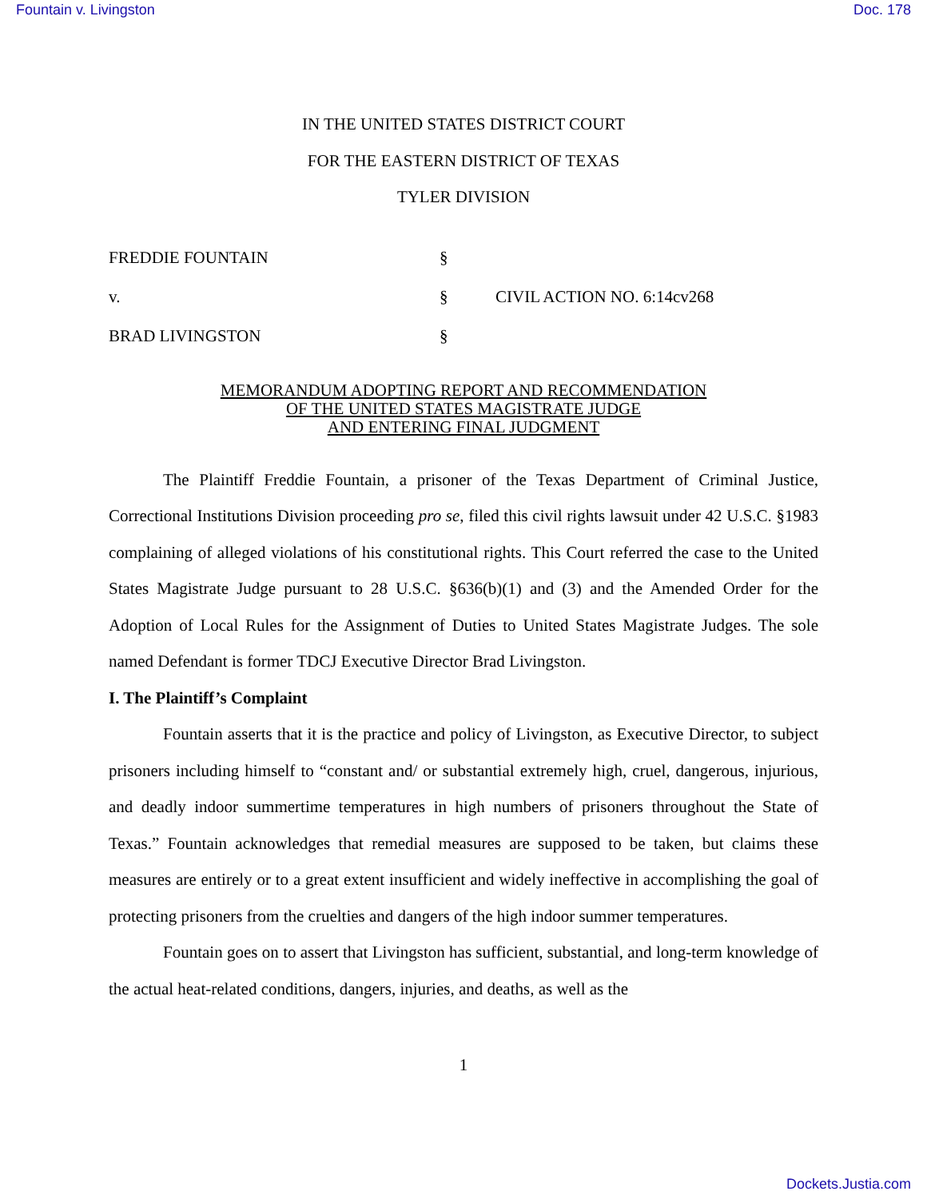Fountain v. Livingston Doc. 178
IN THE UNITED STATES DISTRICT COURT
FOR THE EASTERN DISTRICT OF TEXAS
TYLER DIVISION
FREDDIE FOUNTAIN
§
v.
§
CIVIL ACTION NO. 6:14cv268
BRAD LIVINGSTON
§
MEMORANDUM ADOPTING REPORT AND RECOMMENDATION
OF THE UNITED STATES MAGISTRATE JUDGE
AND ENTERING FINAL JUDGMENT
The Plaintiff Freddie Fountain, a prisoner of the Texas Department of Criminal Justice, Correctional Institutions Division proceeding pro se, filed this civil rights lawsuit under 42 U.S.C. §1983 complaining of alleged violations of his constitutional rights. This Court referred the case to the United States Magistrate Judge pursuant to 28 U.S.C. §636(b)(1) and (3) and the Amended Order for the Adoption of Local Rules for the Assignment of Duties to United States Magistrate Judges. The sole named Defendant is former TDCJ Executive Director Brad Livingston.
I. The Plaintiff’s Complaint
Fountain asserts that it is the practice and policy of Livingston, as Executive Director, to subject prisoners including himself to “constant and/ or substantial extremely high, cruel, dangerous, injurious, and deadly indoor summertime temperatures in high numbers of prisoners throughout the State of Texas.” Fountain acknowledges that remedial measures are supposed to be taken, but claims these measures are entirely or to a great extent insufficient and widely ineffective in accomplishing the goal of protecting prisoners from the cruelties and dangers of the high indoor summer temperatures.
Fountain goes on to assert that Livingston has sufficient, substantial, and long-term knowledge of the actual heat-related conditions, dangers, injuries, and deaths, as well as the
1
Dockets.Justia.com